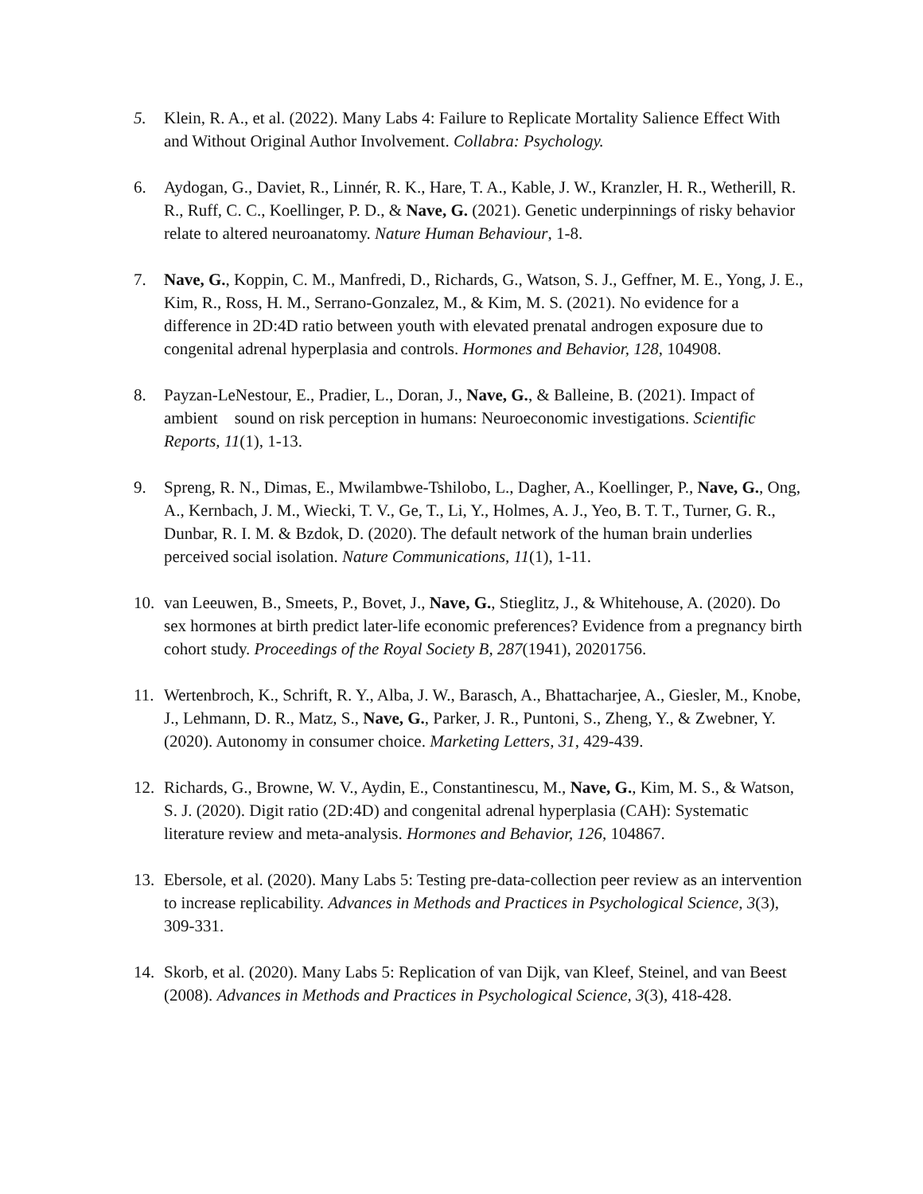5. Klein, R. A., et al. (2022). Many Labs 4: Failure to Replicate Mortality Salience Effect With and Without Original Author Involvement. Collabra: Psychology.
6. Aydogan, G., Daviet, R., Linnér, R. K., Hare, T. A., Kable, J. W., Kranzler, H. R., Wetherill, R. R., Ruff, C. C., Koellinger, P. D., & Nave, G. (2021). Genetic underpinnings of risky behavior relate to altered neuroanatomy. Nature Human Behaviour, 1-8.
7. Nave, G., Koppin, C. M., Manfredi, D., Richards, G., Watson, S. J., Geffner, M. E., Yong, J. E., Kim, R., Ross, H. M., Serrano-Gonzalez, M., & Kim, M. S. (2021). No evidence for a difference in 2D:4D ratio between youth with elevated prenatal androgen exposure due to congenital adrenal hyperplasia and controls. Hormones and Behavior, 128, 104908.
8. Payzan-LeNestour, E., Pradier, L., Doran, J., Nave, G., & Balleine, B. (2021). Impact of ambient sound on risk perception in humans: Neuroeconomic investigations. Scientific Reports, 11(1), 1-13.
9. Spreng, R. N., Dimas, E., Mwilambwe-Tshilobo, L., Dagher, A., Koellinger, P., Nave, G., Ong, A., Kernbach, J. M., Wiecki, T. V., Ge, T., Li, Y., Holmes, A. J., Yeo, B. T. T., Turner, G. R., Dunbar, R. I. M. & Bzdok, D. (2020). The default network of the human brain underlies perceived social isolation. Nature Communications, 11(1), 1-11.
10. van Leeuwen, B., Smeets, P., Bovet, J., Nave, G., Stieglitz, J., & Whitehouse, A. (2020). Do sex hormones at birth predict later-life economic preferences? Evidence from a pregnancy birth cohort study. Proceedings of the Royal Society B, 287(1941), 20201756.
11. Wertenbroch, K., Schrift, R. Y., Alba, J. W., Barasch, A., Bhattacharjee, A., Giesler, M., Knobe, J., Lehmann, D. R., Matz, S., Nave, G., Parker, J. R., Puntoni, S., Zheng, Y., & Zwebner, Y. (2020). Autonomy in consumer choice. Marketing Letters, 31, 429-439.
12. Richards, G., Browne, W. V., Aydin, E., Constantinescu, M., Nave, G., Kim, M. S., & Watson, S. J. (2020). Digit ratio (2D:4D) and congenital adrenal hyperplasia (CAH): Systematic literature review and meta-analysis. Hormones and Behavior, 126, 104867.
13. Ebersole, et al. (2020). Many Labs 5: Testing pre-data-collection peer review as an intervention to increase replicability. Advances in Methods and Practices in Psychological Science, 3(3), 309-331.
14. Skorb, et al. (2020). Many Labs 5: Replication of van Dijk, van Kleef, Steinel, and van Beest (2008). Advances in Methods and Practices in Psychological Science, 3(3), 418-428.